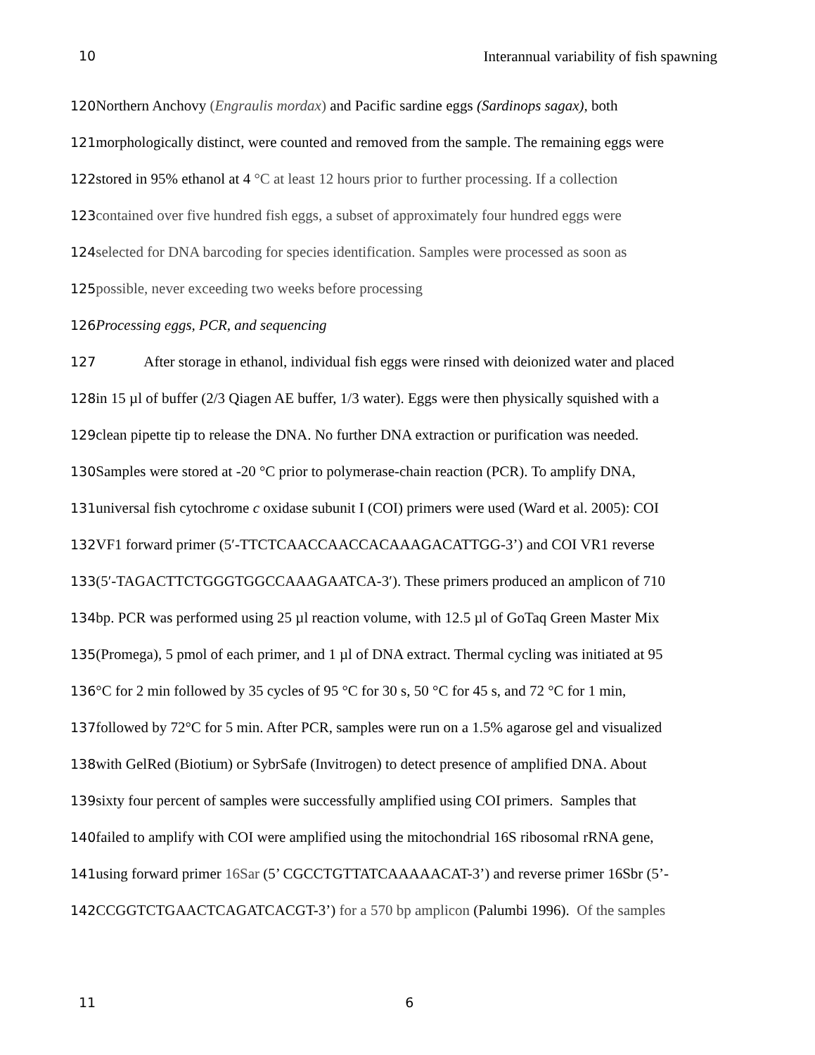10 Interannual variability of fish spawning
120 Northern Anchovy (Engraulis mordax) and Pacific sardine eggs (Sardinops sagax), both
121morphologically distinct, were counted and removed from the sample. The remaining eggs were
122stored in 95% ethanol at 4 °C at least 12 hours prior to further processing. If a collection
123contained over five hundred fish eggs, a subset of approximately four hundred eggs were
124selected for DNA barcoding for species identification. Samples were processed as soon as
125possible, never exceeding two weeks before processing
126 Processing eggs, PCR, and sequencing
127 After storage in ethanol, individual fish eggs were rinsed with deionized water and placed
128in 15 µl of buffer (2/3 Qiagen AE buffer, 1/3 water). Eggs were then physically squished with a
129clean pipette tip to release the DNA. No further DNA extraction or purification was needed.
130 Samples were stored at -20 °C prior to polymerase-chain reaction (PCR). To amplify DNA,
131universal fish cytochrome c oxidase subunit I (COI) primers were used (Ward et al. 2005): COI
132 VF1 forward primer (5′-TTCTCAACCAACCACAAAGACATTGG-3’) and COI VR1 reverse
133(5′-TAGACTTCTGGGTGGCCAAAGAATCA-3′). These primers produced an amplicon of 710
134bp. PCR was performed using 25 µl reaction volume, with 12.5 µl of GoTaq Green Master Mix
135(Promega), 5 pmol of each primer, and 1 µl of DNA extract. Thermal cycling was initiated at 95
136°C for 2 min followed by 35 cycles of 95 °C for 30 s, 50 °C for 45 s, and 72 °C for 1 min,
137followed by 72°C for 5 min. After PCR, samples were run on a 1.5% agarose gel and visualized
138with GelRed (Biotium) or SybrSafe (Invitrogen) to detect presence of amplified DNA. About
139sixty four percent of samples were successfully amplified using COI primers. Samples that
140failed to amplify with COI were amplified using the mitochondrial 16S ribosomal rRNA gene,
141using forward primer 16Sar (5’ CGCCTGTTATCAAAAACAT-3’) and reverse primer 16Sbr (5’-
142 CCGGTCTGAACTCAGATCACGT-3’) for a 570 bp amplicon (Palumbi 1996). Of the samples
11 6